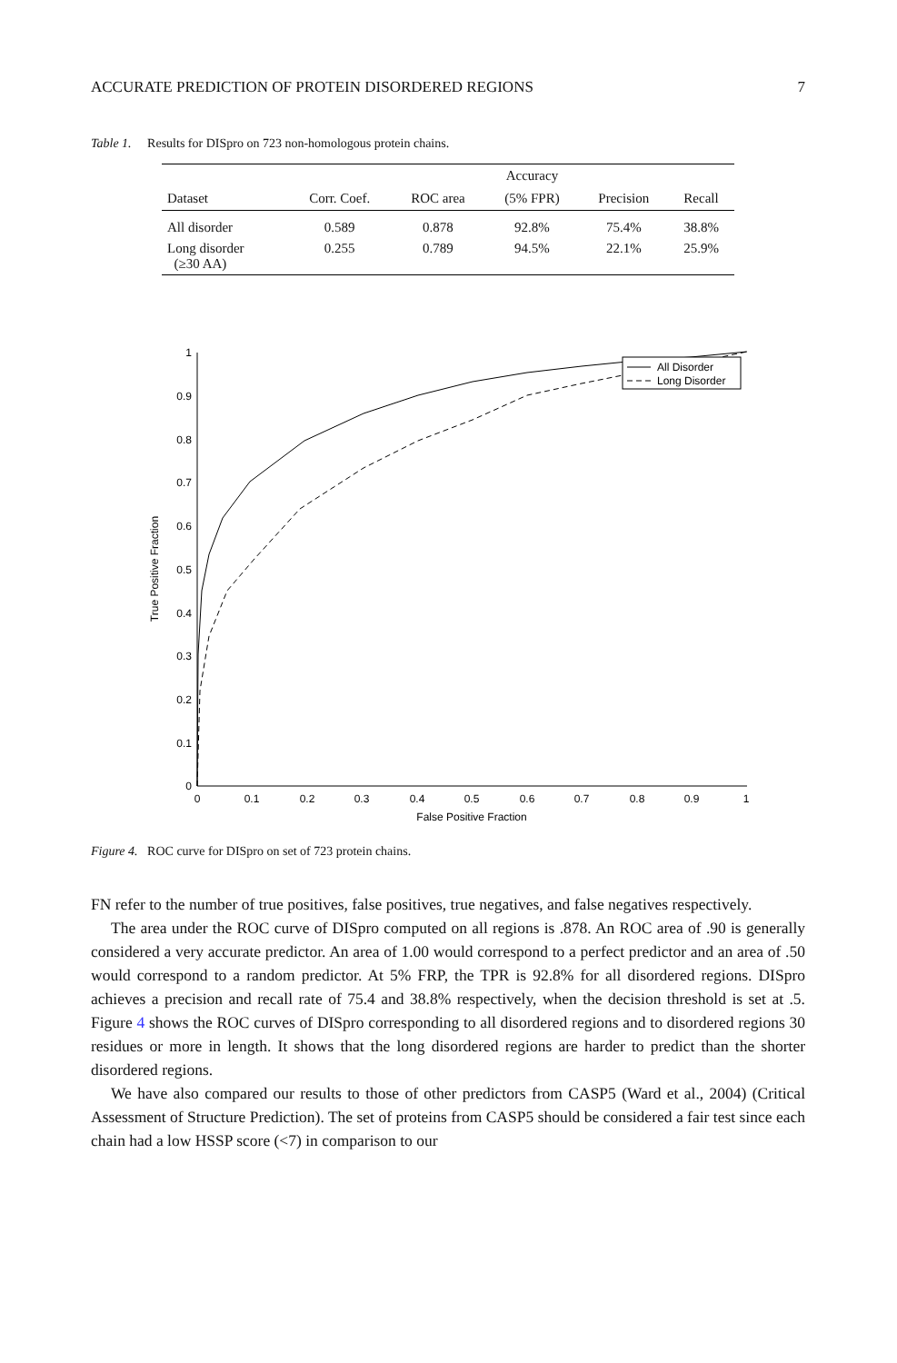ACCURATE PREDICTION OF PROTEIN DISORDERED REGIONS 7
Table 1. Results for DISpro on 723 non-homologous protein chains.
| | | | Accuracy | | |
| --- | --- | --- | --- | --- | --- |
| Dataset | Corr. Coef. | ROC area | (5% FPR) | Precision | Recall |
| All disorder | 0.589 | 0.878 | 92.8% | 75.4% | 38.8% |
| Long disorder (≥30 AA) | 0.255 | 0.789 | 94.5% | 22.1% | 25.9% |
0
0.1
0.2
0.3
0.4
0.5
0.6
0.7
0.8
0.9
1
0
0.1
0.2
0.3
0.4
0.5
0.6
0.7
0.8
0.9
1
False Positive Fraction
True Positive Fraction
All Disorder
Long Disorder
Figure 4. ROC curve for DISpro on set of 723 protein chains.
FN refer to the number of true positives, false positives, true negatives, and false negatives respectively.
The area under the ROC curve of DISpro computed on all regions is .878. An ROC area of .90 is generally considered a very accurate predictor. An area of 1.00 would correspond to a perfect predictor and an area of .50 would correspond to a random predictor. At 5% FRP, the TPR is 92.8% for all disordered regions. DISpro achieves a precision and recall rate of 75.4 and 38.8% respectively, when the decision threshold is set at .5. Figure 4 shows the ROC curves of DISpro corresponding to all disordered regions and to disordered regions 30 residues or more in length. It shows that the long disordered regions are harder to predict than the shorter disordered regions.
We have also compared our results to those of other predictors from CASP5 (Ward et al., 2004) (Critical Assessment of Structure Prediction). The set of proteins from CASP5 should be considered a fair test since each chain had a low HSSP score (<7) in comparison to our